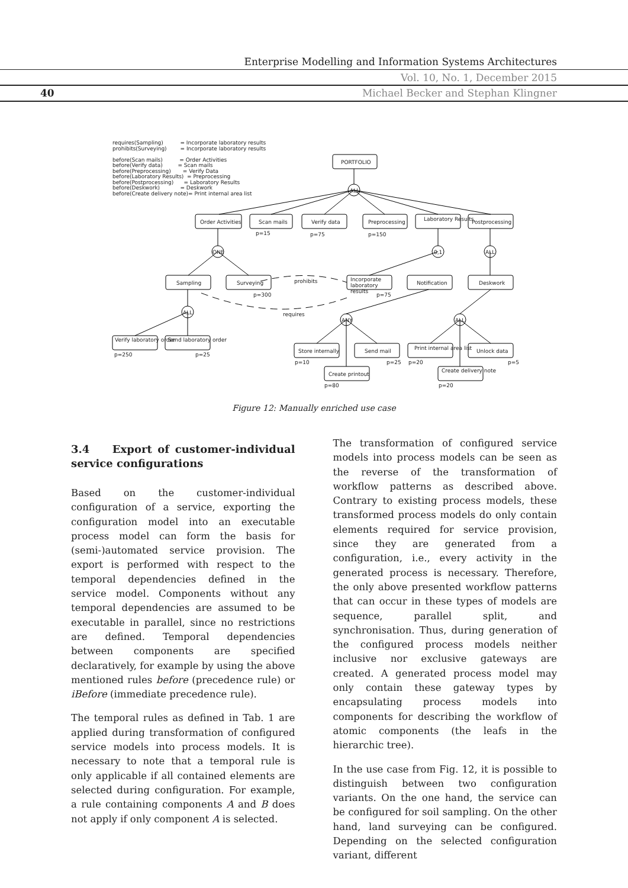Enterprise Modelling and Information Systems Architectures
Vol. 10, No. 1, December 2015
40
Michael Becker and Stephan Klingner
requires(Sampling) = Incorporate laboratory results prohibits(Surveying) = Incorporate laboratory results before(Scan mails) = Order Activities before(Verify data) = Scan mails before(Preprocessing) = Verify Data before(Laboratory Results) = Preprocessing before(Postprocessing) = Laboratory Results before(Deskwork) = Deskwork before(Create delivery note)= Print internal area list
PORTFOLIO
ALL
Order Activities Scan mails Verify data Preprocessing Laboratory Results Postprocessing
p=15 p=75 p=150
ONE 0,1 ALL
Sampling Surveying prohibits
Incorporate laboratory results
Notification Deskwork
p=300 p=75
requires
ALL
ANY ALL
Verify laboratory order Send laboratory order
p=250 p=25
Store internally Send mail Print internal area list Unlock data
p=10 p=25 p=20 p=5
Create printout
Create delivery note
p=80 p=20
Figure 12: Manually enriched use case
3.4 Export of customer-individual service configurations
Based on the customer-individual configuration of a service, exporting the configuration model into an executable process model can form the basis for (semi-)automated service provision. The export is performed with respect to the temporal dependencies defined in the service model. Components without any temporal dependencies are assumed to be executable in parallel, since no restrictions are defined. Temporal dependencies between components are specified declaratively, for example by using the above mentioned rules before (precedence rule) or iBefore (immediate precedence rule).
The temporal rules as defined in Tab. 1 are applied during transformation of configured service models into process models. It is necessary to note that a temporal rule is only applicable if all contained elements are selected during configuration. For example, a rule containing components A and B does not apply if only component A is selected.
The transformation of configured service models into process models can be seen as the reverse of the transformation of workflow patterns as described above. Contrary to existing process models, these transformed process models do only contain elements required for service provision, since they are generated from a configuration, i.e., every activity in the generated process is necessary. Therefore, the only above presented workflow patterns that can occur in these types of models are sequence, parallel split, and synchronisation. Thus, during generation of the configured process models neither inclusive nor exclusive gateways are created. A generated process model may only contain these gateway types by encapsulating process models into components for describing the workflow of atomic components (the leafs in the hierarchic tree).
In the use case from Fig. 12, it is possible to distinguish between two configuration variants. On the one hand, the service can be configured for soil sampling. On the other hand, land surveying can be configured. Depending on the selected configuration variant, different